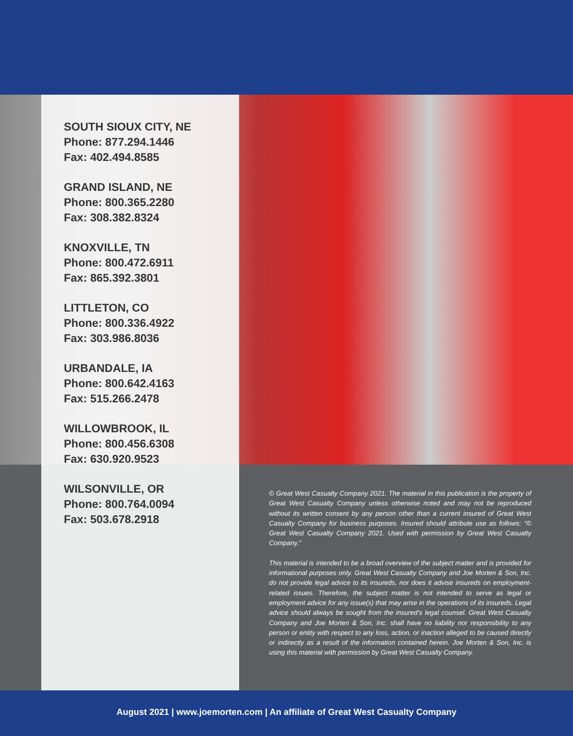SOUTH SIOUX CITY, NE
Phone: 877.294.1446
Fax: 402.494.8585
GRAND ISLAND, NE
Phone: 800.365.2280
Fax: 308.382.8324
KNOXVILLE, TN
Phone: 800.472.6911
Fax: 865.392.3801
LITTLETON, CO
Phone: 800.336.4922
Fax: 303.986.8036
URBANDALE, IA
Phone: 800.642.4163
Fax: 515.266.2478
WILLOWBROOK, IL
Phone: 800.456.6308
Fax: 630.920.9523
WILSONVILLE, OR
Phone: 800.764.0094
Fax: 503.678.2918
© Great West Casualty Company 2021. The material in this publication is the property of Great West Casualty Company unless otherwise noted and may not be reproduced without its written consent by any person other than a current insured of Great West Casualty Company for business purposes. Insured should attribute use as follows: “© Great West Casualty Company 2021. Used with permission by Great West Casualty Company.”
This material is intended to be a broad overview of the subject matter and is provided for informational purposes only. Great West Casualty Company and Joe Morten & Son, Inc. do not provide legal advice to its insureds, nor does it advise insureds on employment-related issues. Therefore, the subject matter is not intended to serve as legal or employment advice for any issue(s) that may arise in the operations of its insureds. Legal advice should always be sought from the insured’s legal counsel. Great West Casualty Company and Joe Morten & Son, Inc. shall have no liability nor responsibility to any person or entity with respect to any loss, action, or inaction alleged to be caused directly or indirectly as a result of the information contained herein. Joe Morten & Son, Inc. is using this material with permission by Great West Casualty Company.
August 2021 | www.joemorten.com | An affiliate of Great West Casualty Company